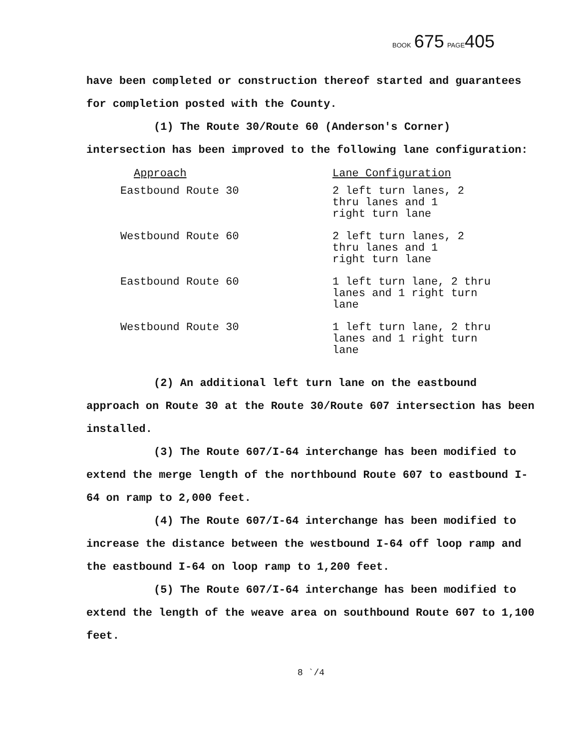BOOK 675 PAGE 405
have been completed or construction thereof started and guarantees for completion posted with the County.
(1) The Route 30/Route 60 (Anderson's Corner) intersection has been improved to the following lane configuration:
| Approach | Lane Configuration |
| --- | --- |
| Eastbound Route 30 | 2 left turn lanes, 2 thru lanes and 1 right turn lane |
| Westbound Route 60 | 2 left turn lanes, 2 thru lanes and 1 right turn lane |
| Eastbound Route 60 | 1 left turn lane, 2 thru lanes and 1 right turn lane |
| Westbound Route 30 | 1 left turn lane, 2 thru lanes and 1 right turn lane |
(2) An additional left turn lane on the eastbound approach on Route 30 at the Route 30/Route 607 intersection has been installed.
(3) The Route 607/I-64 interchange has been modified to extend the merge length of the northbound Route 607 to eastbound I-64 on ramp to 2,000 feet.
(4) The Route 607/I-64 interchange has been modified to increase the distance between the westbound I-64 off loop ramp and the eastbound I-64 on loop ramp to 1,200 feet.
(5) The Route 607/I-64 interchange has been modified to extend the length of the weave area on southbound Route 607 to 1,100 feet.
8 `/4